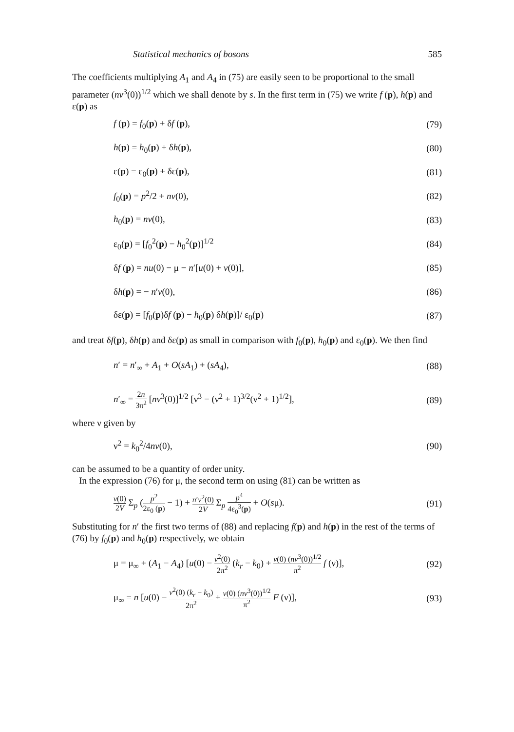Statistical mechanics of bosons 585
The coefficients multiplying A<sub>1</sub> and A<sub>4</sub> in (75) are easily seen to be proportional to the small parameter (nv<sup>3</sup>(0))<sup>1/2</sup> which we shall denote by s. In the first term in (75) we write f (p), h(p) and ε(p) as
f (p) = f<sub>0</sub>(p) + δf (p), (79)
h(p) = h<sub>0</sub>(p) + δh(p), (80)
ε(p) = ε<sub>0</sub>(p) + δε(p), (81)
f<sub>0</sub>(p) = p<sup>2</sup>/2 + nv(0), (82)
h<sub>0</sub>(p) = nv(0), (83)
ε<sub>0</sub>(p) = [f<sub>0</sub><sup>2</sup>(p) − h<sub>0</sub><sup>2</sup>(p)]<sup>1/2</sup> (84)
δf (p) = nu(0) − μ − n′[u(0) + v(0)], (85)
δh(p) = − n′v(0), (86)
δε(p) = [f<sub>0</sub>(p)δf (p) − h<sub>0</sub>(p) δh(p)]/ ε<sub>0</sub>(p) (87)
and treat δf(p), δh(p) and δε(p) as small in comparison with f<sub>0</sub>(p), h<sub>0</sub>(p) and ε<sub>0</sub>(p). We then find
n′ = n′<sub>∞</sub> + A<sub>1</sub> + O(sA<sub>1</sub>) + (sA<sub>4</sub>), (88)
n′<sub>∞</sub> = 2n 3π<sup>2</sup> [nv<sup>3</sup>(0)]<sup>1/2</sup> [ν<sup>3</sup> − (ν<sup>2</sup> + 1)<sup>3/2</sup>(ν<sup>2</sup> + 1)<sup>1/2</sup>], (89)
where ν given by
ν<sup>2</sup> = k<sub>0</sub><sup>2</sup>/4nv(0), (90)
can be assumed to be a quantity of order unity.
In the expression (76) for μ, the second term on using (81) can be written as
v(0) 2V Σ<sub>p</sub> (p<sup>2</sup> 2ε<sub>0</sub> (p) − 1) + n′v<sup>2</sup>(0) 2V Σ<sub>p</sub> p<sup>4</sup> 4ε<sub>0</sub><sup>3</sup>(p) + O(sμ). (91)
Substituting for n′ the first two terms of (88) and replacing f(p) and h(p) in the rest of the terms of (76) by f<sub>0</sub>(p) and h<sub>0</sub>(p) respectively, we obtain
μ = μ<sub>∞</sub> + (A<sub>1</sub> − A<sub>4</sub>) [u(0) − v<sup>2</sup>(0) 2π<sup>2</sup> (k<sub>r</sub> − k<sub>0</sub>) + v(0) (nv<sup>3</sup>(0))<sup>1/2</sup> π<sup>2</sup> f (ν)], (92)
μ<sub>∞</sub> = n [u(0) − v<sup>2</sup>(0) (k<sub>r</sub> − k<sub>0</sub>) 2π<sup>2</sup> + v(0) (nv<sup>3</sup>(0))<sup>1/2</sup> π<sup>2</sup> F (ν)], (93)